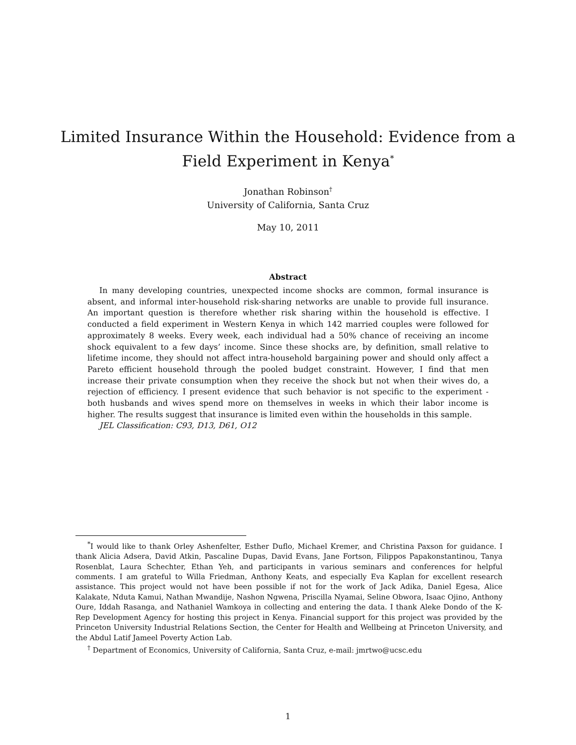Limited Insurance Within the Household: Evidence from a
Field Experiment in Kenya<sup>*</sup>
Jonathan Robinson<sup>†</sup>
University of California, Santa Cruz
May 10, 2011
Abstract
In many developing countries, unexpected income shocks are common, formal insurance is absent, and informal inter-household risk-sharing networks are unable to provide full insurance. An important question is therefore whether risk sharing within the household is effective. I conducted a field experiment in Western Kenya in which 142 married couples were followed for approximately 8 weeks. Every week, each individual had a 50% chance of receiving an income shock equivalent to a few days’ income. Since these shocks are, by definition, small relative to lifetime income, they should not affect intra-household bargaining power and should only affect a Pareto efficient household through the pooled budget constraint. However, I find that men increase their private consumption when they receive the shock but not when their wives do, a rejection of efficiency. I present evidence that such behavior is not specific to the experiment - both husbands and wives spend more on themselves in weeks in which their labor income is higher. The results suggest that insurance is limited even within the households in this sample.
JEL Classification: C93, D13, D61, O12
<sup>*</sup> I would like to thank Orley Ashenfelter, Esther Duflo, Michael Kremer, and Christina Paxson for guidance. I thank Alicia Adsera, David Atkin, Pascaline Dupas, David Evans, Jane Fortson, Filippos Papakonstantinou, Tanya Rosenblat, Laura Schechter, Ethan Yeh, and participants in various seminars and conferences for helpful comments. I am grateful to Willa Friedman, Anthony Keats, and especially Eva Kaplan for excellent research assistance. This project would not have been possible if not for the work of Jack Adika, Daniel Egesa, Alice Kalakate, Nduta Kamui, Nathan Mwandije, Nashon Ngwena, Priscilla Nyamai, Seline Obwora, Isaac Ojino, Anthony Oure, Iddah Rasanga, and Nathaniel Wamkoya in collecting and entering the data. I thank Aleke Dondo of the K-Rep Development Agency for hosting this project in Kenya. Financial support for this project was provided by the Princeton University Industrial Relations Section, the Center for Health and Wellbeing at Princeton University, and the Abdul Latif Jameel Poverty Action Lab.
<sup>†</sup> Department of Economics, University of California, Santa Cruz, e-mail: jmrtwo@ucsc.edu
1